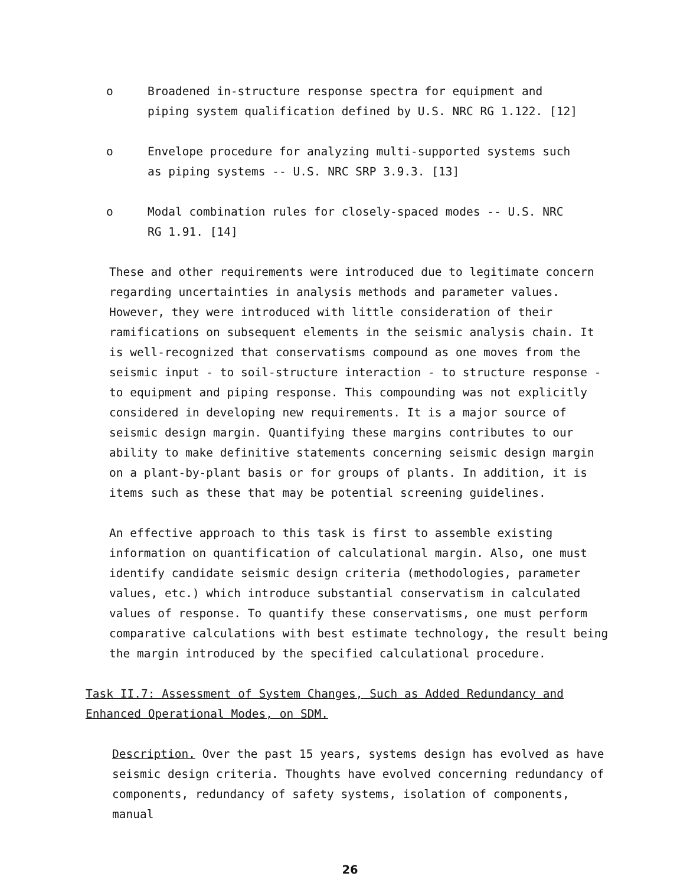o Broadened in-structure response spectra for equipment and piping system qualification defined by U.S. NRC RG 1.122. [12]
o Envelope procedure for analyzing multi-supported systems such as piping systems -- U.S. NRC SRP 3.9.3. [13]
o Modal combination rules for closely-spaced modes -- U.S. NRC RG 1.91. [14]
These and other requirements were introduced due to legitimate concern regarding uncertainties in analysis methods and parameter values. However, they were introduced with little consideration of their ramifications on subsequent elements in the seismic analysis chain. It is well-recognized that conservatisms compound as one moves from the seismic input - to soil-structure interaction - to structure response - to equipment and piping response. This compounding was not explicitly considered in developing new requirements. It is a major source of seismic design margin. Quantifying these margins contributes to our ability to make definitive statements concerning seismic design margin on a plant-by-plant basis or for groups of plants. In addition, it is items such as these that may be potential screening guidelines.
An effective approach to this task is first to assemble existing information on quantification of calculational margin. Also, one must identify candidate seismic design criteria (methodologies, parameter values, etc.) which introduce substantial conservatism in calculated values of response. To quantify these conservatisms, one must perform comparative calculations with best estimate technology, the result being the margin introduced by the specified calculational procedure.
Task II.7: Assessment of System Changes, Such as Added Redundancy and Enhanced Operational Modes, on SDM.
Description. Over the past 15 years, systems design has evolved as have seismic design criteria. Thoughts have evolved concerning redundancy of components, redundancy of safety systems, isolation of components, manual
26